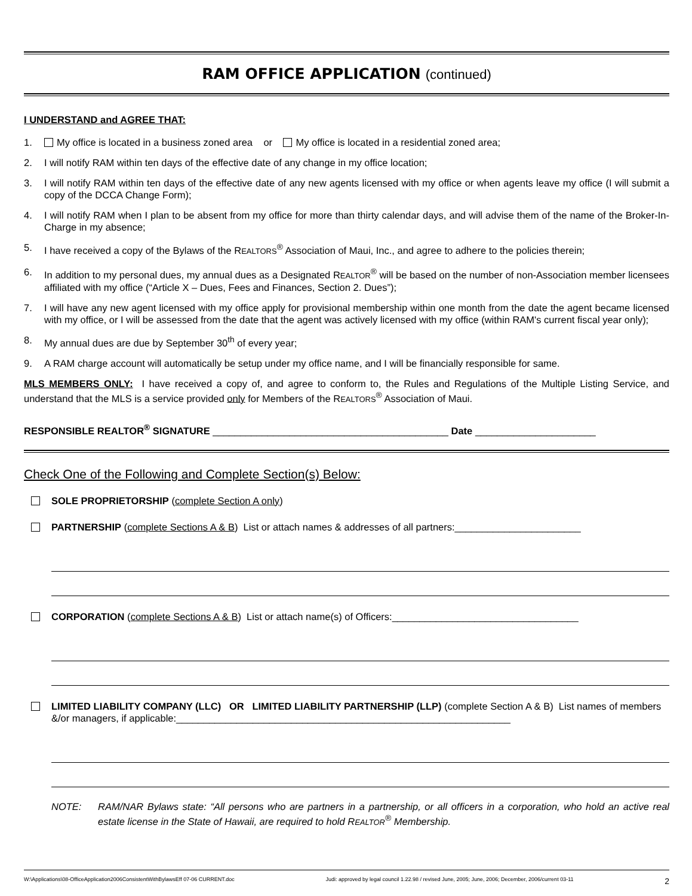RAM OFFICE APPLICATION (continued)
I UNDERSTAND and AGREE THAT:
1. My office is located in a business zoned area or My office is located in a residential zoned area;
2. I will notify RAM within ten days of the effective date of any change in my office location;
3. I will notify RAM within ten days of the effective date of any new agents licensed with my office or when agents leave my office (I will submit a copy of the DCCA Change Form);
4. I will notify RAM when I plan to be absent from my office for more than thirty calendar days, and will advise them of the name of the Broker-In-Charge in my absence;
5. I have received a copy of the Bylaws of the REALTORS<sup>®</sup> Association of Maui, Inc., and agree to adhere to the policies therein;
6. In addition to my personal dues, my annual dues as a Designated REALTOR<sup>®</sup> will be based on the number of non-Association member licensees affiliated with my office (“Article X – Dues, Fees and Finances, Section 2. Dues”);
7. I will have any new agent licensed with my office apply for provisional membership within one month from the date the agent became licensed with my office, or I will be assessed from the date that the agent was actively licensed with my office (within RAM's current fiscal year only);
8. My annual dues are due by September 30<sup>th</sup> of every year;
9. A RAM charge account will automatically be setup under my office name, and I will be financially responsible for same.
MLS MEMBERS ONLY: I have received a copy of, and agree to conform to, the Rules and Regulations of the Multiple Listing Service, and understand that the MLS is a service provided only for Members of the REALTORS<sup>®</sup> Association of Maui.
RESPONSIBLE REALTOR<sup>®</sup> SIGNATURE ___________________________________________ Date ______________________
Check One of the Following and Complete Section(s) Below:
SOLE PROPRIETORSHIP (complete Section A only)
PARTNERSHIP (complete Sections A & B) List or attach names & addresses of all partners:_______________________
CORPORATION (complete Sections A & B) List or attach name(s) of Officers:__________________________________
LIMITED LIABILITY COMPANY (LLC) OR LIMITED LIABILITY PARTNERSHIP (LLP) (complete Section A & B) List names of members &/or managers, if applicable:_____________________________________________________________
NOTE: RAM/NAR Bylaws state: “All persons who are partners in a partnership, or all officers in a corporation, who hold an active real estate license in the State of Hawaii, are required to hold REALTOR<sup>®</sup> Membership.
W:\Applications\08-OfficeApplication2006ConsistentWithBylawsEff 07-06 CURRENT.doc Judi: approved by legal council 1.22.98 / revised June, 2005; June, 2006; December, 2006/current 03-11 2